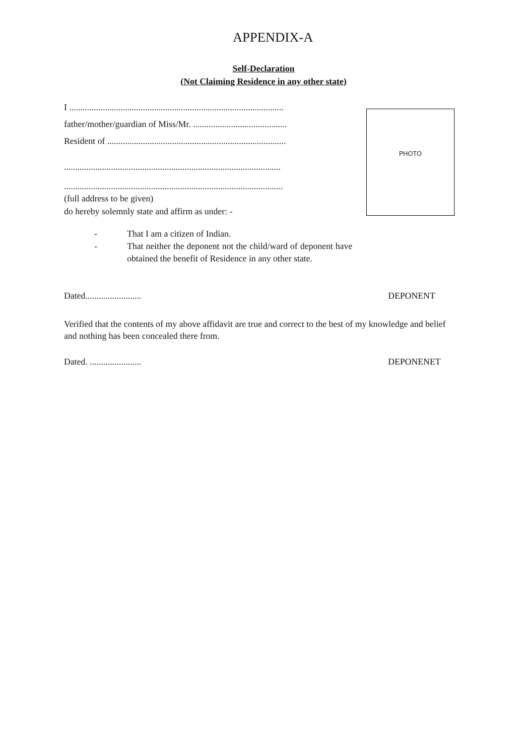APPENDIX-A
Self-Declaration
(Not Claiming Residence in any other state)
I ................................................................................................
father/mother/guardian of Miss/Mr. ..........................................
Resident of ................................................................................
.................................................................................................
..................................................................................................
(full address to be given)
do hereby solemnly state and affirm as under: -
PHOTO
- That I am a citizen of Indian.
- That neither the deponent not the child/ward of deponent have obtained the benefit of Residence in any other state.
Dated......................... DEPONENT
Verified that the contents of my above affidavit are true and correct to the best of my knowledge and belief and nothing has been concealed there from.
Dated. ....................... DEPONENET